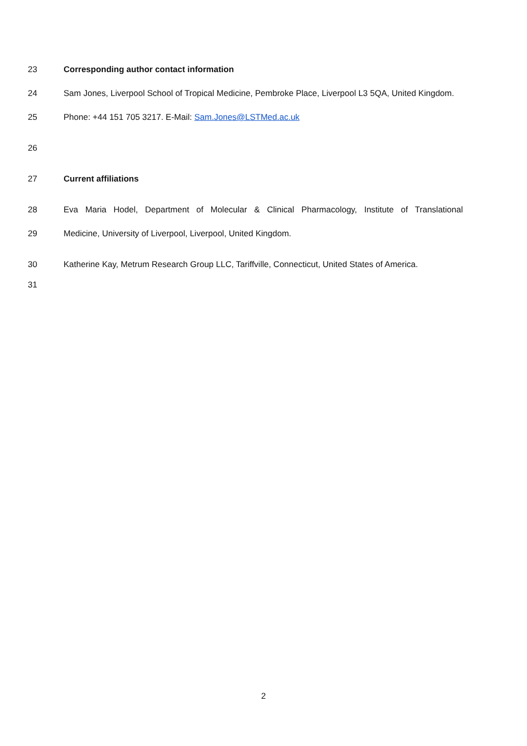23 Corresponding author contact information
24 Sam Jones, Liverpool School of Tropical Medicine, Pembroke Place, Liverpool L3 5QA, United Kingdom.
25 Phone: +44 151 705 3217. E-Mail: Sam.Jones@LSTMed.ac.uk
26
27 Current affiliations
28 Eva Maria Hodel, Department of Molecular & Clinical Pharmacology, Institute of Translational
29 Medicine, University of Liverpool, Liverpool, United Kingdom.
30 Katherine Kay, Metrum Research Group LLC, Tariffville, Connecticut, United States of America.
31
2